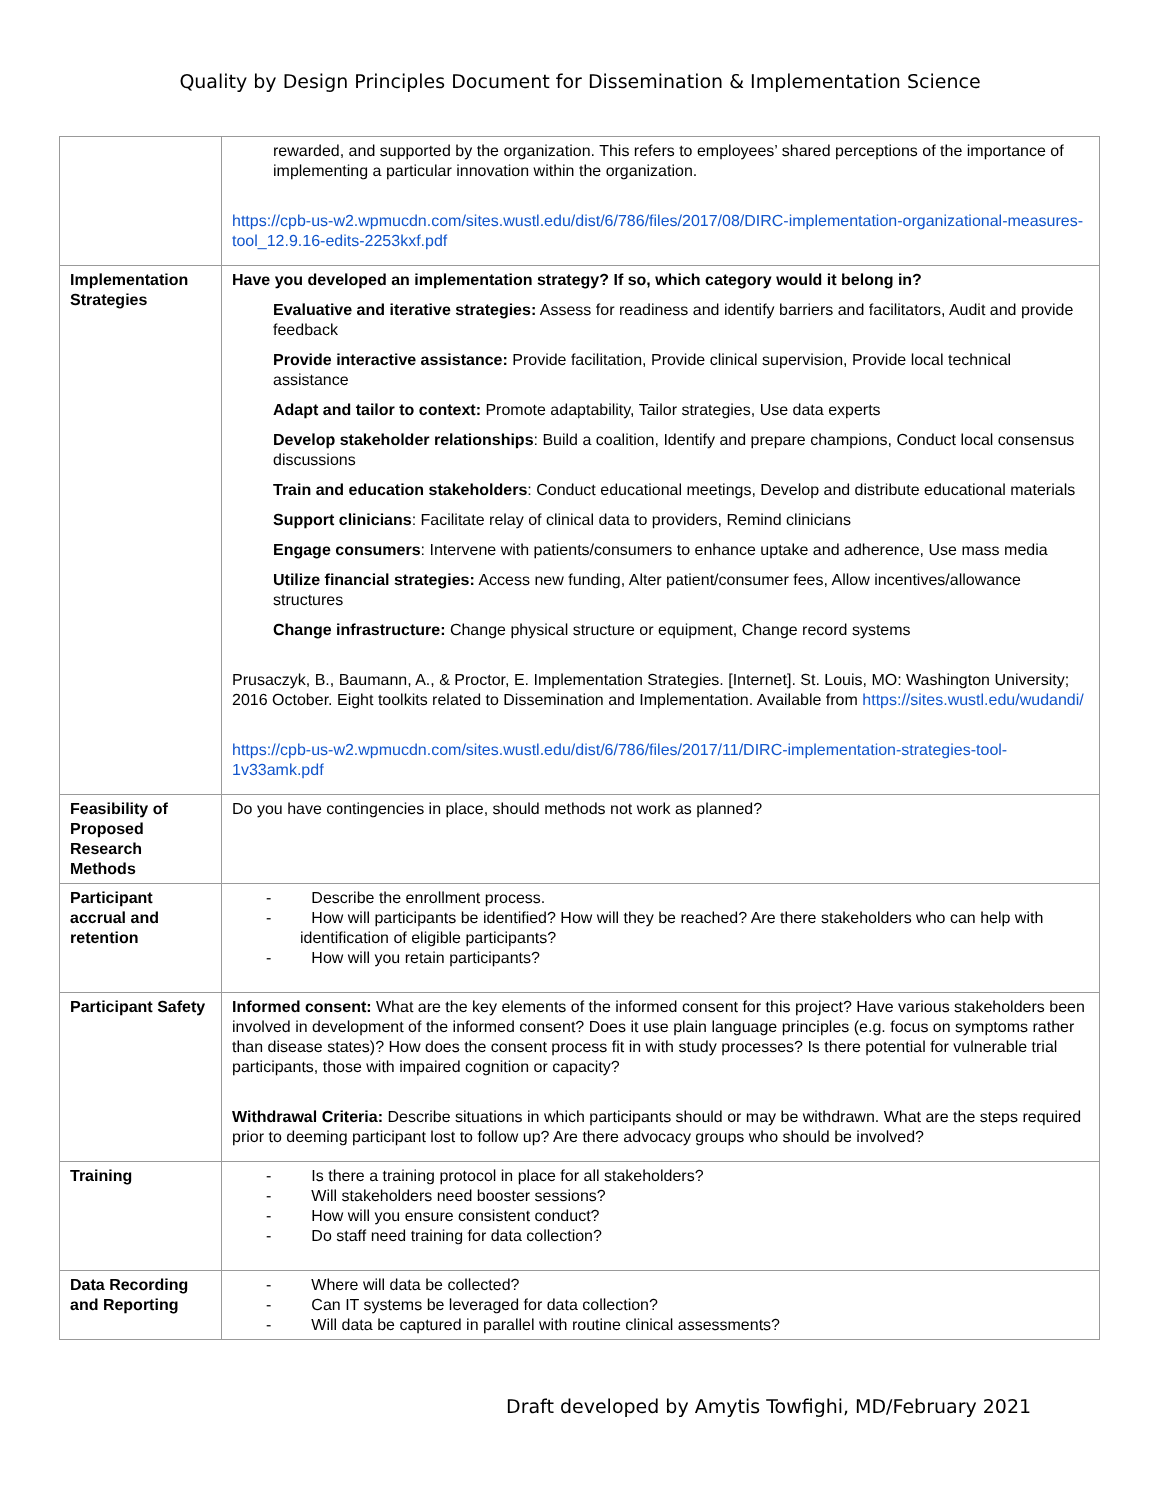Quality by Design Principles Document for Dissemination & Implementation Science
| | rewarded, and supported by the organization. This refers to employees’ shared perceptions of the importance of implementing a particular innovation within the organization. https://cpb-us-w2.wpmucdn.com/sites.wustl.edu/dist/6/786/files/2017/08/DIRC-implementation-organizational-measures-tool_12.9.16-edits-2253kxf.pdf |
| Implementation Strategies | Have you developed an implementation strategy? If so, which category would it belong in? Evaluative and iterative strategies: Assess for readiness and identify barriers and facilitators, Audit and provide feedback Provide interactive assistance: Provide facilitation, Provide clinical supervision, Provide local technical assistance Adapt and tailor to context: Promote adaptability, Tailor strategies, Use data experts Develop stakeholder relationships : Build a coalition, Identify and prepare champions, Conduct local consensus discussions Train and education stakeholders : Conduct educational meetings, Develop and distribute educational materials Support clinicians : Facilitate relay of clinical data to providers, Remind clinicians Engage consumers : Intervene with patients/consumers to enhance uptake and adherence, Use mass media Utilize financial strategies: Access new funding, Alter patient/consumer fees, Allow incentives/allowance structures Change infrastructure: Change physical structure or equipment, Change record systems Prusaczyk, B., Baumann, A., & Proctor, E. Implementation Strategies. [Internet]. St. Louis, MO: Washington University; 2016 October. Eight toolkits related to Dissemination and Implementation. Available from https://sites.wustl.edu/wudandi/ https://cpb-us-w2.wpmucdn.com/sites.wustl.edu/dist/6/786/files/2017/11/DIRC-implementation-strategies-tool-1v33amk.pdf |
| Feasibility of Proposed Research Methods | Do you have contingencies in place, should methods not work as planned? |
| Participant accrual and retention | - Describe the enrollment process. - How will participants be identified? How will they be reached? Are there stakeholders who can help with identification of eligible participants? - How will you retain participants? |
| Participant Safety | Informed consent: What are the key elements of the informed consent for this project? Have various stakeholders been involved in development of the informed consent? Does it use plain language principles (e.g. focus on symptoms rather than disease states)? How does the consent process fit in with study processes? Is there potential for vulnerable trial participants, those with impaired cognition or capacity? Withdrawal Criteria: Describe situations in which participants should or may be withdrawn. What are the steps required prior to deeming participant lost to follow up? Are there advocacy groups who should be involved? |
| Training | - Is there a training protocol in place for all stakeholders? - Will stakeholders need booster sessions? - How will you ensure consistent conduct? - Do staff need training for data collection? |
| Data Recording and Reporting | - Where will data be collected? - Can IT systems be leveraged for data collection? - Will data be captured in parallel with routine clinical assessments? |
Draft developed by Amytis Towfighi, MD/February 2021